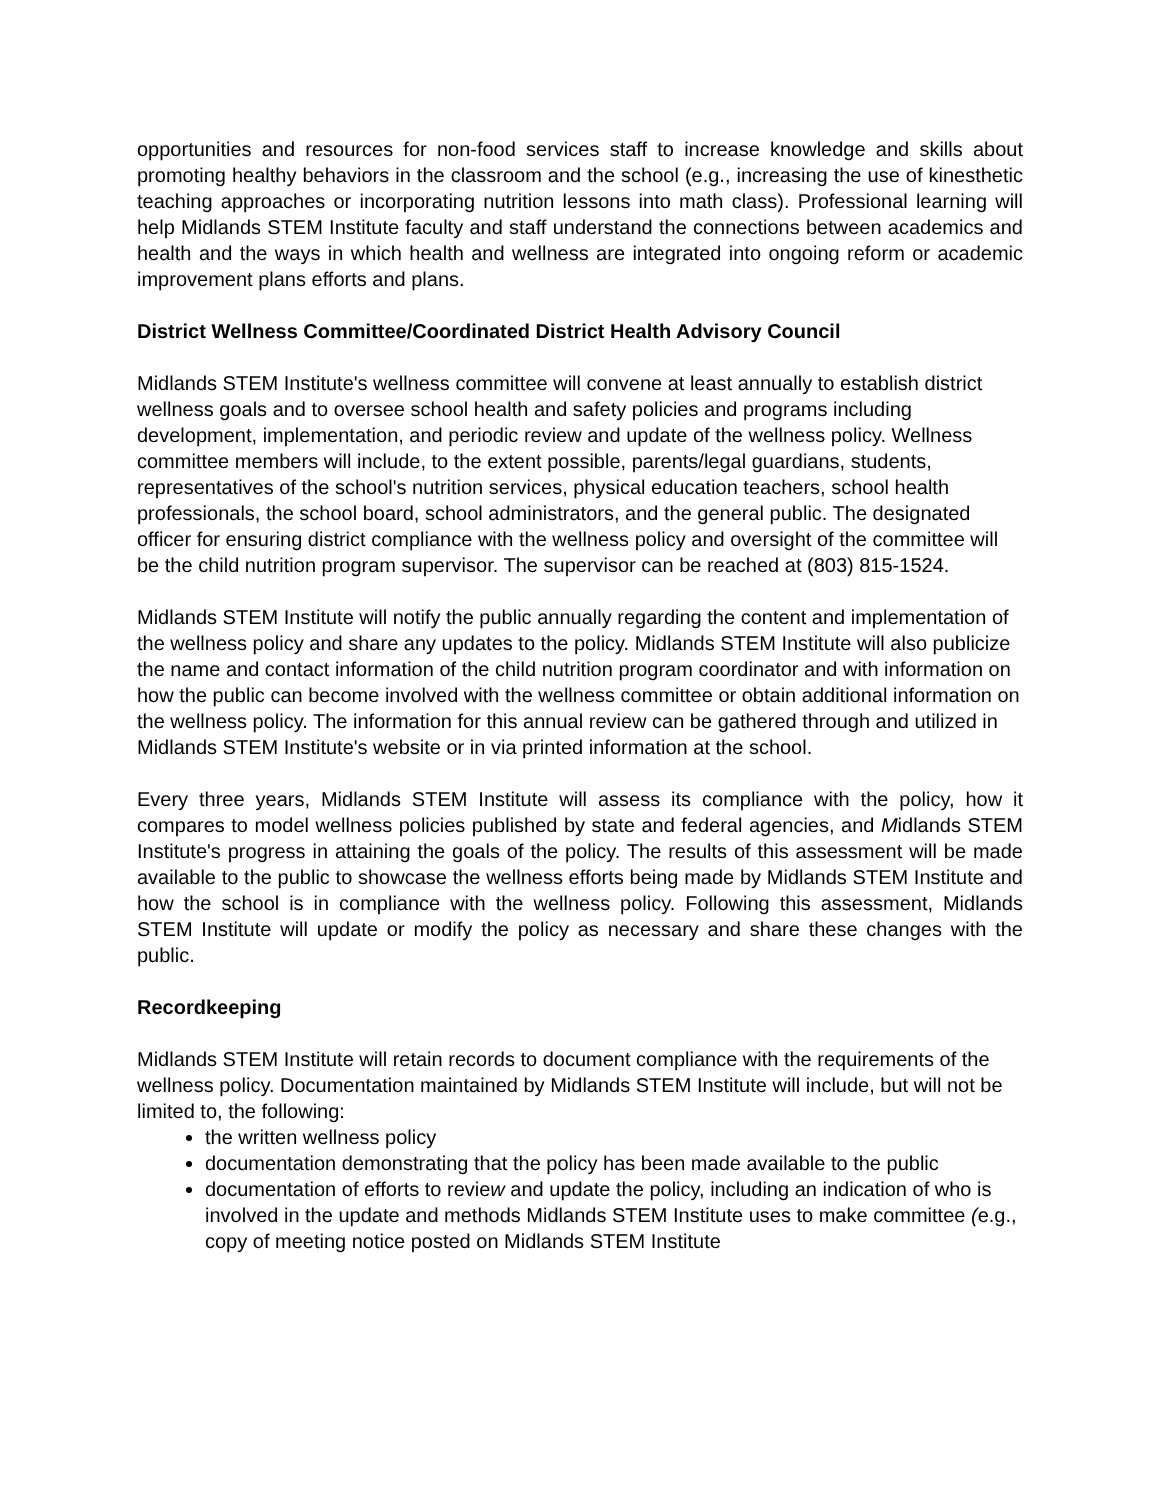opportunities and resources for non-food services staff to increase knowledge and skills about promoting healthy behaviors in the classroom and the school (e.g., increasing the use of kinesthetic teaching approaches or incorporating nutrition lessons into math class). Professional learning will help Midlands STEM Institute faculty and staff understand the connections between academics and health and the ways in which health and wellness are integrated into ongoing reform or academic improvement plans efforts and plans.
District Wellness Committee/Coordinated District Health Advisory Council
Midlands STEM Institute's wellness committee will convene at least annually to establish district wellness goals and to oversee school health and safety policies and programs including development, implementation, and periodic review and update of the wellness policy. Wellness committee members will include, to the extent possible, parents/legal guardians, students, representatives of the school's nutrition services, physical education teachers, school health professionals, the school board, school administrators, and the general public. The designated officer for ensuring district compliance with the wellness policy and oversight of the committee will be the child nutrition program supervisor. The supervisor can be reached at (803) 815-1524.
Midlands STEM Institute will notify the public annually regarding the content and implementation of the wellness policy and share any updates to the policy. Midlands STEM Institute will also publicize the name and contact information of the child nutrition program coordinator and with information on how the public can become involved with the wellness committee or obtain additional information on the wellness policy. The information for this annual review can be gathered through and utilized in Midlands STEM Institute's website or in via printed information at the school.
Every three years, Midlands STEM Institute will assess its compliance with the policy, how it compares to model wellness policies published by state and federal agencies, and Midlands STEM Institute's progress in attaining the goals of the policy. The results of this assessment will be made available to the public to showcase the wellness efforts being made by Midlands STEM Institute and how the school is in compliance with the wellness policy. Following this assessment, Midlands STEM Institute will update or modify the policy as necessary and share these changes with the public.
Recordkeeping
Midlands STEM Institute will retain records to document compliance with the requirements of the wellness policy. Documentation maintained by Midlands STEM Institute will include, but will not be limited to, the following:
the written wellness policy
documentation demonstrating that the policy has been made available to the public
documentation of efforts to review and update the policy, including an indication of who is involved in the update and methods Midlands STEM Institute uses to make committee (e.g., copy of meeting notice posted on Midlands STEM Institute